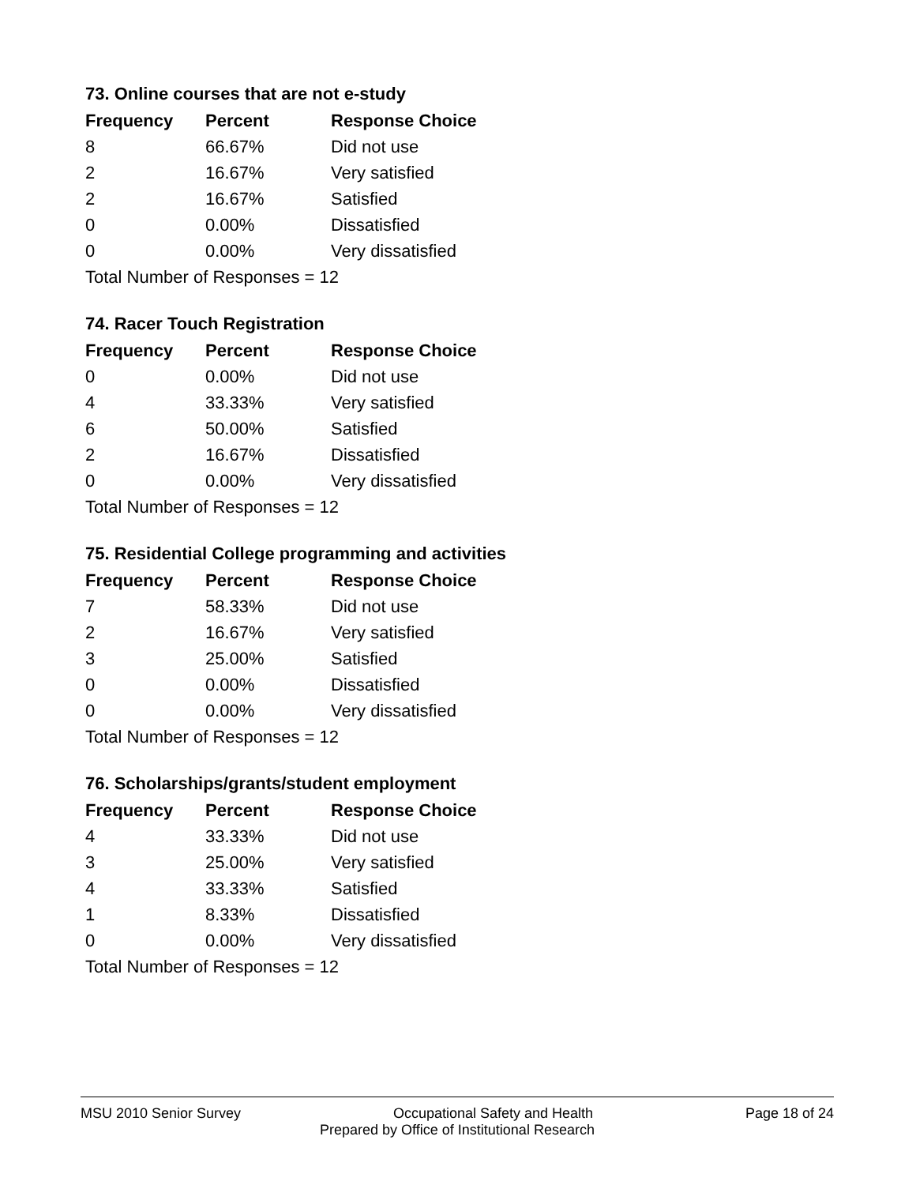73. Online courses that are not e-study
| Frequency | Percent | Response Choice |
| --- | --- | --- |
| 8 | 66.67% | Did not use |
| 2 | 16.67% | Very satisfied |
| 2 | 16.67% | Satisfied |
| 0 | 0.00% | Dissatisfied |
| 0 | 0.00% | Very dissatisfied |
| Total Number of Responses = 12 | | |
74. Racer Touch Registration
| Frequency | Percent | Response Choice |
| --- | --- | --- |
| 0 | 0.00% | Did not use |
| 4 | 33.33% | Very satisfied |
| 6 | 50.00% | Satisfied |
| 2 | 16.67% | Dissatisfied |
| 0 | 0.00% | Very dissatisfied |
| Total Number of Responses = 12 | | |
75. Residential College programming and activities
| Frequency | Percent | Response Choice |
| --- | --- | --- |
| 7 | 58.33% | Did not use |
| 2 | 16.67% | Very satisfied |
| 3 | 25.00% | Satisfied |
| 0 | 0.00% | Dissatisfied |
| 0 | 0.00% | Very dissatisfied |
| Total Number of Responses = 12 | | |
76. Scholarships/grants/student employment
| Frequency | Percent | Response Choice |
| --- | --- | --- |
| 4 | 33.33% | Did not use |
| 3 | 25.00% | Very satisfied |
| 4 | 33.33% | Satisfied |
| 1 | 8.33% | Dissatisfied |
| 0 | 0.00% | Very dissatisfied |
| Total Number of Responses = 12 | | |
MSU 2010 Senior Survey Occupational Safety and Health Page 18 of 24
Prepared by Office of Institutional Research